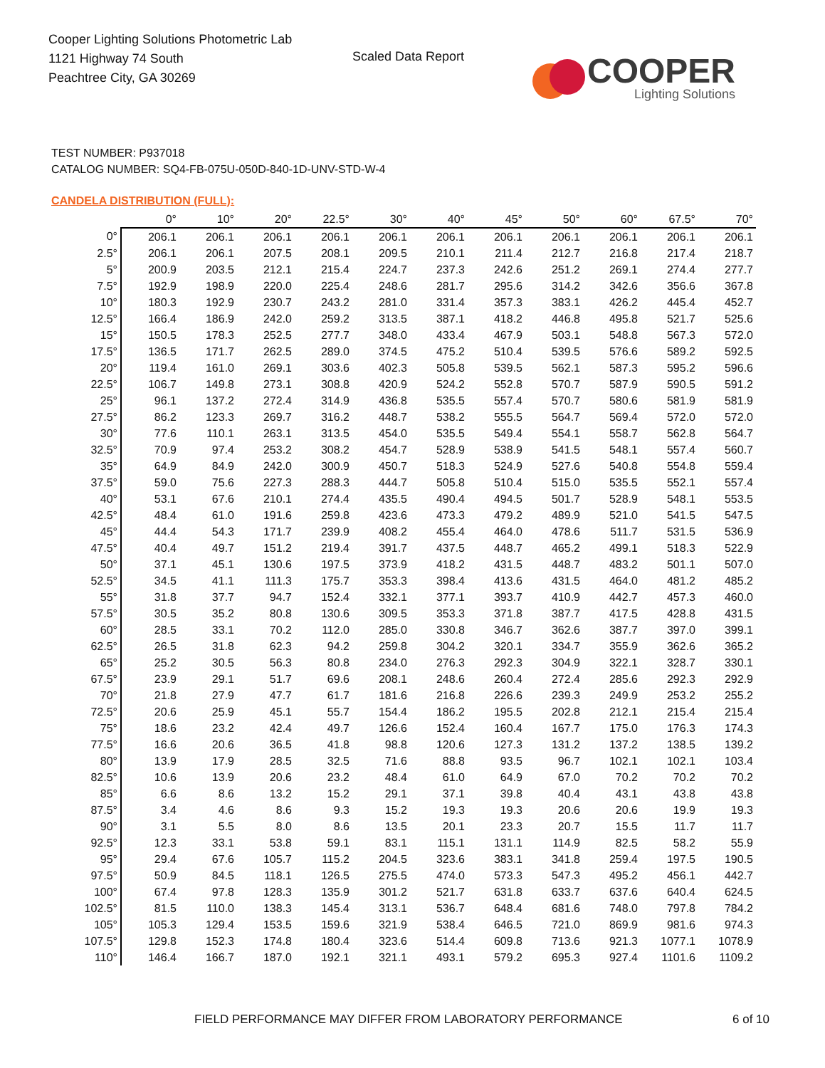Cooper Lighting Solutions Photometric Lab
1121 Highway 74 South
Peachtree City, GA 30269
Scaled Data Report
COOPER
Lighting Solutions
TEST NUMBER: P937018
CATALOG NUMBER: SQ4-FB-075U-050D-840-1D-UNV-STD-W-4
CANDELA DISTRIBUTION (FULL):
| | 0° | 10° | 20° | 22.5° | 30° | 40° | 45° | 50° | 60° | 67.5° | 70° |
| --- | --- | --- | --- | --- | --- | --- | --- | --- | --- | --- | --- |
| 0° | 206.1 | 206.1 | 206.1 | 206.1 | 206.1 | 206.1 | 206.1 | 206.1 | 206.1 | 206.1 | 206.1 |
| 2.5° | 206.1 | 206.1 | 207.5 | 208.1 | 209.5 | 210.1 | 211.4 | 212.7 | 216.8 | 217.4 | 218.7 |
| 5° | 200.9 | 203.5 | 212.1 | 215.4 | 224.7 | 237.3 | 242.6 | 251.2 | 269.1 | 274.4 | 277.7 |
| 7.5° | 192.9 | 198.9 | 220.0 | 225.4 | 248.6 | 281.7 | 295.6 | 314.2 | 342.6 | 356.6 | 367.8 |
| 10° | 180.3 | 192.9 | 230.7 | 243.2 | 281.0 | 331.4 | 357.3 | 383.1 | 426.2 | 445.4 | 452.7 |
| 12.5° | 166.4 | 186.9 | 242.0 | 259.2 | 313.5 | 387.1 | 418.2 | 446.8 | 495.8 | 521.7 | 525.6 |
| 15° | 150.5 | 178.3 | 252.5 | 277.7 | 348.0 | 433.4 | 467.9 | 503.1 | 548.8 | 567.3 | 572.0 |
| 17.5° | 136.5 | 171.7 | 262.5 | 289.0 | 374.5 | 475.2 | 510.4 | 539.5 | 576.6 | 589.2 | 592.5 |
| 20° | 119.4 | 161.0 | 269.1 | 303.6 | 402.3 | 505.8 | 539.5 | 562.1 | 587.3 | 595.2 | 596.6 |
| 22.5° | 106.7 | 149.8 | 273.1 | 308.8 | 420.9 | 524.2 | 552.8 | 570.7 | 587.9 | 590.5 | 591.2 |
| 25° | 96.1 | 137.2 | 272.4 | 314.9 | 436.8 | 535.5 | 557.4 | 570.7 | 580.6 | 581.9 | 581.9 |
| 27.5° | 86.2 | 123.3 | 269.7 | 316.2 | 448.7 | 538.2 | 555.5 | 564.7 | 569.4 | 572.0 | 572.0 |
| 30° | 77.6 | 110.1 | 263.1 | 313.5 | 454.0 | 535.5 | 549.4 | 554.1 | 558.7 | 562.8 | 564.7 |
| 32.5° | 70.9 | 97.4 | 253.2 | 308.2 | 454.7 | 528.9 | 538.9 | 541.5 | 548.1 | 557.4 | 560.7 |
| 35° | 64.9 | 84.9 | 242.0 | 300.9 | 450.7 | 518.3 | 524.9 | 527.6 | 540.8 | 554.8 | 559.4 |
| 37.5° | 59.0 | 75.6 | 227.3 | 288.3 | 444.7 | 505.8 | 510.4 | 515.0 | 535.5 | 552.1 | 557.4 |
| 40° | 53.1 | 67.6 | 210.1 | 274.4 | 435.5 | 490.4 | 494.5 | 501.7 | 528.9 | 548.1 | 553.5 |
| 42.5° | 48.4 | 61.0 | 191.6 | 259.8 | 423.6 | 473.3 | 479.2 | 489.9 | 521.0 | 541.5 | 547.5 |
| 45° | 44.4 | 54.3 | 171.7 | 239.9 | 408.2 | 455.4 | 464.0 | 478.6 | 511.7 | 531.5 | 536.9 |
| 47.5° | 40.4 | 49.7 | 151.2 | 219.4 | 391.7 | 437.5 | 448.7 | 465.2 | 499.1 | 518.3 | 522.9 |
| 50° | 37.1 | 45.1 | 130.6 | 197.5 | 373.9 | 418.2 | 431.5 | 448.7 | 483.2 | 501.1 | 507.0 |
| 52.5° | 34.5 | 41.1 | 111.3 | 175.7 | 353.3 | 398.4 | 413.6 | 431.5 | 464.0 | 481.2 | 485.2 |
| 55° | 31.8 | 37.7 | 94.7 | 152.4 | 332.1 | 377.1 | 393.7 | 410.9 | 442.7 | 457.3 | 460.0 |
| 57.5° | 30.5 | 35.2 | 80.8 | 130.6 | 309.5 | 353.3 | 371.8 | 387.7 | 417.5 | 428.8 | 431.5 |
| 60° | 28.5 | 33.1 | 70.2 | 112.0 | 285.0 | 330.8 | 346.7 | 362.6 | 387.7 | 397.0 | 399.1 |
| 62.5° | 26.5 | 31.8 | 62.3 | 94.2 | 259.8 | 304.2 | 320.1 | 334.7 | 355.9 | 362.6 | 365.2 |
| 65° | 25.2 | 30.5 | 56.3 | 80.8 | 234.0 | 276.3 | 292.3 | 304.9 | 322.1 | 328.7 | 330.1 |
| 67.5° | 23.9 | 29.1 | 51.7 | 69.6 | 208.1 | 248.6 | 260.4 | 272.4 | 285.6 | 292.3 | 292.9 |
| 70° | 21.8 | 27.9 | 47.7 | 61.7 | 181.6 | 216.8 | 226.6 | 239.3 | 249.9 | 253.2 | 255.2 |
| 72.5° | 20.6 | 25.9 | 45.1 | 55.7 | 154.4 | 186.2 | 195.5 | 202.8 | 212.1 | 215.4 | 215.4 |
| 75° | 18.6 | 23.2 | 42.4 | 49.7 | 126.6 | 152.4 | 160.4 | 167.7 | 175.0 | 176.3 | 174.3 |
| 77.5° | 16.6 | 20.6 | 36.5 | 41.8 | 98.8 | 120.6 | 127.3 | 131.2 | 137.2 | 138.5 | 139.2 |
| 80° | 13.9 | 17.9 | 28.5 | 32.5 | 71.6 | 88.8 | 93.5 | 96.7 | 102.1 | 102.1 | 103.4 |
| 82.5° | 10.6 | 13.9 | 20.6 | 23.2 | 48.4 | 61.0 | 64.9 | 67.0 | 70.2 | 70.2 | 70.2 |
| 85° | 6.6 | 8.6 | 13.2 | 15.2 | 29.1 | 37.1 | 39.8 | 40.4 | 43.1 | 43.8 | 43.8 |
| 87.5° | 3.4 | 4.6 | 8.6 | 9.3 | 15.2 | 19.3 | 19.3 | 20.6 | 20.6 | 19.9 | 19.3 |
| 90° | 3.1 | 5.5 | 8.0 | 8.6 | 13.5 | 20.1 | 23.3 | 20.7 | 15.5 | 11.7 | 11.7 |
| 92.5° | 12.3 | 33.1 | 53.8 | 59.1 | 83.1 | 115.1 | 131.1 | 114.9 | 82.5 | 58.2 | 55.9 |
| 95° | 29.4 | 67.6 | 105.7 | 115.2 | 204.5 | 323.6 | 383.1 | 341.8 | 259.4 | 197.5 | 190.5 |
| 97.5° | 50.9 | 84.5 | 118.1 | 126.5 | 275.5 | 474.0 | 573.3 | 547.3 | 495.2 | 456.1 | 442.7 |
| 100° | 67.4 | 97.8 | 128.3 | 135.9 | 301.2 | 521.7 | 631.8 | 633.7 | 637.6 | 640.4 | 624.5 |
| 102.5° | 81.5 | 110.0 | 138.3 | 145.4 | 313.1 | 536.7 | 648.4 | 681.6 | 748.0 | 797.8 | 784.2 |
| 105° | 105.3 | 129.4 | 153.5 | 159.6 | 321.9 | 538.4 | 646.5 | 721.0 | 869.9 | 981.6 | 974.3 |
| 107.5° | 129.8 | 152.3 | 174.8 | 180.4 | 323.6 | 514.4 | 609.8 | 713.6 | 921.3 | 1077.1 | 1078.9 |
| 110° | 146.4 | 166.7 | 187.0 | 192.1 | 321.1 | 493.1 | 579.2 | 695.3 | 927.4 | 1101.6 | 1109.2 |
FIELD PERFORMANCE MAY DIFFER FROM LABORATORY PERFORMANCE
6 of 10